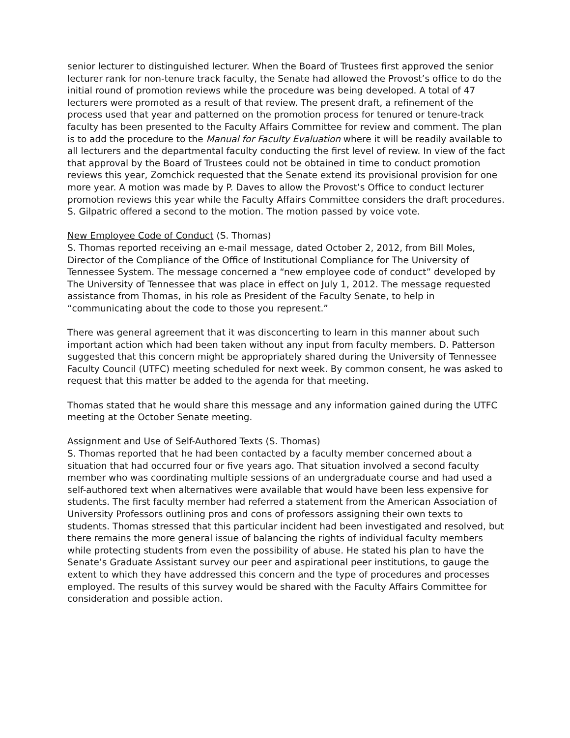senior lecturer to distinguished lecturer. When the Board of Trustees first approved the senior lecturer rank for non-tenure track faculty, the Senate had allowed the Provost’s office to do the initial round of promotion reviews while the procedure was being developed. A total of 47 lecturers were promoted as a result of that review. The present draft, a refinement of the process used that year and patterned on the promotion process for tenured or tenure-track faculty has been presented to the Faculty Affairs Committee for review and comment. The plan is to add the procedure to the Manual for Faculty Evaluation where it will be readily available to all lecturers and the departmental faculty conducting the first level of review. In view of the fact that approval by the Board of Trustees could not be obtained in time to conduct promotion reviews this year, Zomchick requested that the Senate extend its provisional provision for one more year. A motion was made by P. Daves to allow the Provost’s Office to conduct lecturer promotion reviews this year while the Faculty Affairs Committee considers the draft procedures. S. Gilpatric offered a second to the motion. The motion passed by voice vote.
New Employee Code of Conduct (S. Thomas)
S. Thomas reported receiving an e-mail message, dated October 2, 2012, from Bill Moles, Director of the Compliance of the Office of Institutional Compliance for The University of Tennessee System. The message concerned a “new employee code of conduct” developed by The University of Tennessee that was place in effect on July 1, 2012. The message requested assistance from Thomas, in his role as President of the Faculty Senate, to help in “communicating about the code to those you represent.”
There was general agreement that it was disconcerting to learn in this manner about such important action which had been taken without any input from faculty members. D. Patterson suggested that this concern might be appropriately shared during the University of Tennessee Faculty Council (UTFC) meeting scheduled for next week. By common consent, he was asked to request that this matter be added to the agenda for that meeting.
Thomas stated that he would share this message and any information gained during the UTFC meeting at the October Senate meeting.
Assignment and Use of Self-Authored Texts (S. Thomas)
S. Thomas reported that he had been contacted by a faculty member concerned about a situation that had occurred four or five years ago. That situation involved a second faculty member who was coordinating multiple sessions of an undergraduate course and had used a self-authored text when alternatives were available that would have been less expensive for students. The first faculty member had referred a statement from the American Association of University Professors outlining pros and cons of professors assigning their own texts to students. Thomas stressed that this particular incident had been investigated and resolved, but there remains the more general issue of balancing the rights of individual faculty members while protecting students from even the possibility of abuse. He stated his plan to have the Senate’s Graduate Assistant survey our peer and aspirational peer institutions, to gauge the extent to which they have addressed this concern and the type of procedures and processes employed. The results of this survey would be shared with the Faculty Affairs Committee for consideration and possible action.